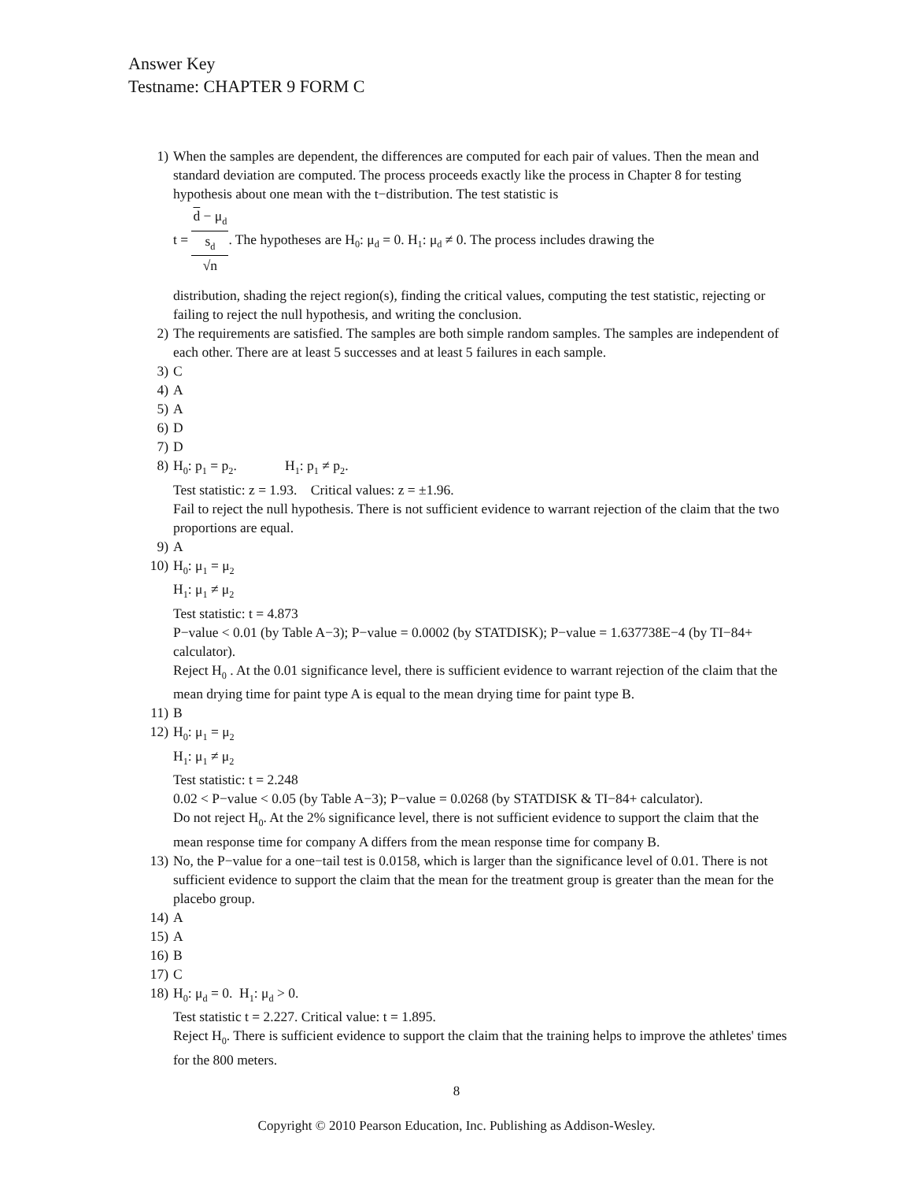Answer Key
Testname: CHAPTER 9 FORM C
1) When the samples are dependent, the differences are computed for each pair of values. Then the mean and standard deviation are computed. The process proceeds exactly like the process in Chapter 8 for testing hypothesis about one mean with the t−distribution. The test statistic is
t = d − μ<sub>d</sub> s<sub>d</sub>
√n. The hypotheses are H<sub>0</sub>: μ<sub>d</sub> = 0. H<sub>1</sub>: μ<sub>d</sub> ≠ 0. The process includes drawing the
distribution, shading the reject region(s), finding the critical values, computing the test statistic, rejecting or failing to reject the null hypothesis, and writing the conclusion.
2) The requirements are satisfied. The samples are both simple random samples. The samples are independent of each other. There are at least 5 successes and at least 5 failures in each sample.
3) C
4) A
5) A
6) D
7) D
8) H<sub>0</sub>: p<sub>1</sub> = p<sub>2</sub>. H<sub>1</sub>: p<sub>1</sub> ≠ p<sub>2</sub>.
Test statistic: z = 1.93. Critical values: z = ±1.96.
Fail to reject the null hypothesis. There is not sufficient evidence to warrant rejection of the claim that the two proportions are equal.
9) A
10) H<sub>0</sub>: μ<sub>1</sub> = μ<sub>2</sub>
H<sub>1</sub>: μ<sub>1</sub> ≠ μ<sub>2</sub>
Test statistic: t = 4.873
P−value < 0.01 (by Table A−3); P−value = 0.0002 (by STATDISK); P−value = 1.637738E−4 (by TI−84+ calculator).
Reject H<sub>0</sub> . At the 0.01 significance level, there is sufficient evidence to warrant rejection of the claim that the mean drying time for paint type A is equal to the mean drying time for paint type B.
11) B
12) H<sub>0</sub>: μ<sub>1</sub> = μ<sub>2</sub>
H<sub>1</sub>: μ<sub>1</sub> ≠ μ<sub>2</sub>
Test statistic: t = 2.248
0.02 < P−value < 0.05 (by Table A−3); P−value = 0.0268 (by STATDISK & TI−84+ calculator).
Do not reject H<sub>0</sub>. At the 2% significance level, there is not sufficient evidence to support the claim that the mean response time for company A differs from the mean response time for company B.
13) No, the P−value for a one−tail test is 0.0158, which is larger than the significance level of 0.01. There is not sufficient evidence to support the claim that the mean for the treatment group is greater than the mean for the placebo group.
14) A
15) A
16) B
17) C
18) H<sub>0</sub>: μ<sub>d</sub> = 0. H<sub>1</sub>: μ<sub>d</sub> > 0.
Test statistic t = 2.227. Critical value: t = 1.895.
Reject H<sub>0</sub>. There is sufficient evidence to support the claim that the training helps to improve the athletes' times for the 800 meters.
8
Copyright © 2010 Pearson Education, Inc. Publishing as Addison-Wesley.